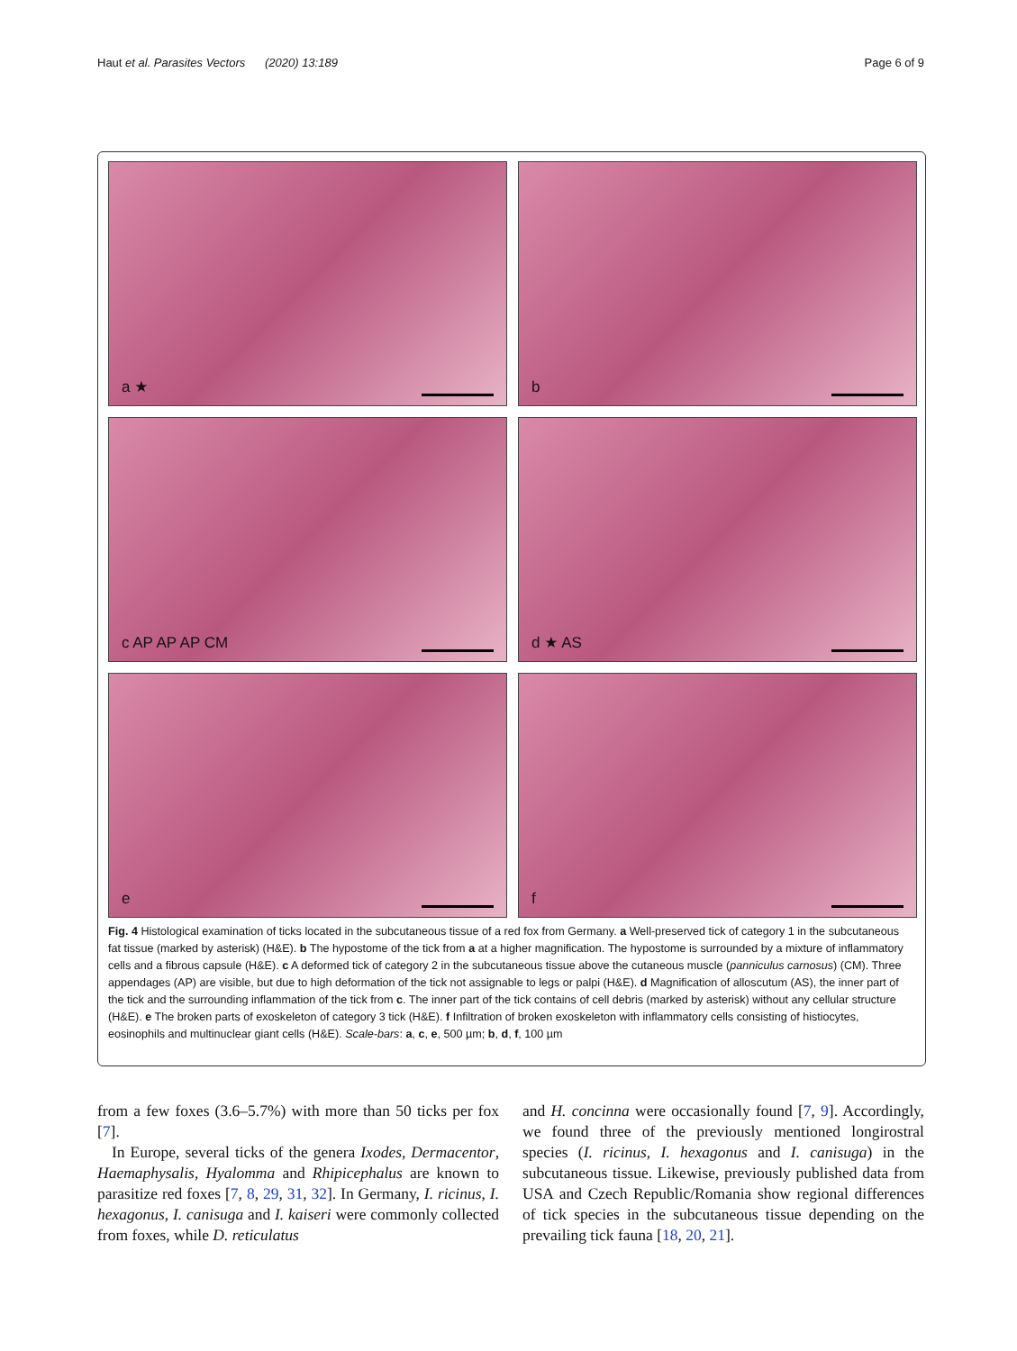Haut et al. Parasites Vectors (2020) 13:189
Page 6 of 9
a ★
b
c AP AP AP CM
d ★ AS
e
f
Fig. 4 Histological examination of ticks located in the subcutaneous tissue of a red fox from Germany. a Well-preserved tick of category 1 in the subcutaneous fat tissue (marked by asterisk) (H&E). b The hypostome of the tick from a at a higher magnification. The hypostome is surrounded by a mixture of inflammatory cells and a fibrous capsule (H&E). c A deformed tick of category 2 in the subcutaneous tissue above the cutaneous muscle (panniculus carnosus) (CM). Three appendages (AP) are visible, but due to high deformation of the tick not assignable to legs or palpi (H&E). d Magnification of alloscutum (AS), the inner part of the tick and the surrounding inflammation of the tick from c. The inner part of the tick contains of cell debris (marked by asterisk) without any cellular structure (H&E). e The broken parts of exoskeleton of category 3 tick (H&E). f Infiltration of broken exoskeleton with inflammatory cells consisting of histiocytes, eosinophils and multinuclear giant cells (H&E). Scale-bars: a, c, e, 500 µm; b, d, f, 100 µm
from a few foxes (3.6–5.7%) with more than 50 ticks per fox [7].
In Europe, several ticks of the genera Ixodes, Dermacentor, Haemaphysalis, Hyalomma and Rhipicephalus are known to parasitize red foxes [7, 8, 29, 31, 32]. In Germany, I. ricinus, I. hexagonus, I. canisuga and I. kaiseri were commonly collected from foxes, while D. reticulatus
and H. concinna were occasionally found [7, 9]. Accordingly, we found three of the previously mentioned longirostral species (I. ricinus, I. hexagonus and I. canisuga) in the subcutaneous tissue. Likewise, previously published data from USA and Czech Republic/Romania show regional differences of tick species in the subcutaneous tissue depending on the prevailing tick fauna [18, 20, 21].